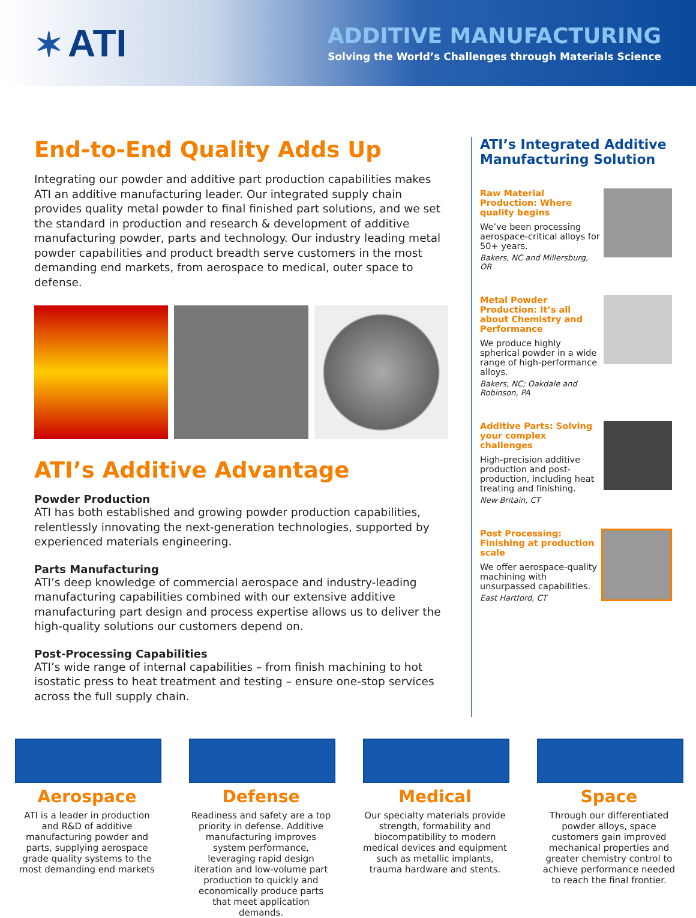✶ ATI
ADDITIVE MANUFACTURING
Solving the World’s Challenges through Materials Science
End-to-End Quality Adds Up
Integrating our powder and additive part production capabilities makes ATI an additive manufacturing leader. Our integrated supply chain provides quality metal powder to final finished part solutions, and we set the standard in production and research & development of additive manufacturing powder, parts and technology. Our industry leading metal powder capabilities and product breadth serve customers in the most demanding end markets, from aerospace to medical, outer space to defense.
ATI’s Additive Advantage
Powder Production
ATI has both established and growing powder production capabilities, relentlessly innovating the next-generation technologies, supported by experienced materials engineering.
Parts Manufacturing
ATI’s deep knowledge of commercial aerospace and industry-leading manufacturing capabilities combined with our extensive additive manufacturing part design and process expertise allows us to deliver the high-quality solutions our customers depend on.
Post-Processing Capabilities
ATI’s wide range of internal capabilities – from finish machining to hot isostatic press to heat treatment and testing – ensure one-stop services across the full supply chain.
ATI’s Integrated Additive Manufacturing Solution
Raw Material Production: Where quality begins
We’ve been processing aerospace-critical alloys for 50+ years.
Bakers, NC and Millersburg, OR
Metal Powder Production: It’s all about Chemistry and Performance
We produce highly spherical powder in a wide range of high-performance alloys.
Bakers, NC; Oakdale and Robinson, PA
Additive Parts: Solving your complex challenges
High-precision additive production and post-production, including heat treating and finishing.
New Britain, CT
Post Processing: Finishing at production scale
We offer aerospace-quality machining with unsurpassed capabilities.
East Hartford, CT
Aerospace
ATI is a leader in production and R&D of additive manufacturing powder and parts, supplying aerospace grade quality systems to the most demanding end markets
Defense
Readiness and safety are a top priority in defense. Additive manufacturing improves system performance, leveraging rapid design iteration and low-volume part production to quickly and economically produce parts that meet application demands.
Medical
Our specialty materials provide strength, formability and biocompatibility to modern medical devices and equipment such as metallic implants, trauma hardware and stents.
Space
Through our differentiated powder alloys, space customers gain improved mechanical properties and greater chemistry control to achieve performance needed to reach the final frontier.